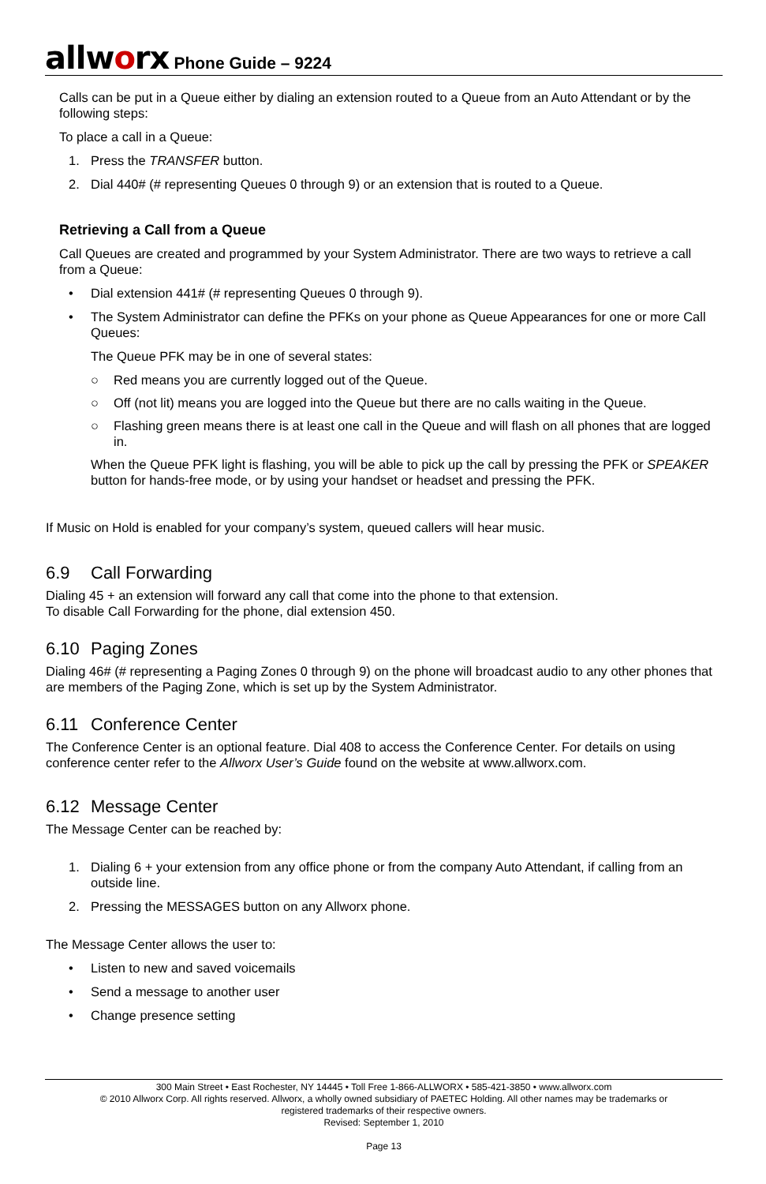allworx Phone Guide – 9224
Calls can be put in a Queue either by dialing an extension routed to a Queue from an Auto Attendant or by the following steps:
To place a call in a Queue:
1. Press the TRANSFER button.
2. Dial 440# (# representing Queues 0 through 9) or an extension that is routed to a Queue.
Retrieving a Call from a Queue
Call Queues are created and programmed by your System Administrator. There are two ways to retrieve a call from a Queue:
• Dial extension 441# (# representing Queues 0 through 9).
• The System Administrator can define the PFKs on your phone as Queue Appearances for one or more Call Queues:
The Queue PFK may be in one of several states:
○ Red means you are currently logged out of the Queue.
○ Off (not lit) means you are logged into the Queue but there are no calls waiting in the Queue.
○ Flashing green means there is at least one call in the Queue and will flash on all phones that are logged in.
When the Queue PFK light is flashing, you will be able to pick up the call by pressing the PFK or SPEAKER button for hands-free mode, or by using your handset or headset and pressing the PFK.
If Music on Hold is enabled for your company’s system, queued callers will hear music.
6.9 Call Forwarding
Dialing 45 + an extension will forward any call that come into the phone to that extension.
To disable Call Forwarding for the phone, dial extension 450.
6.10 Paging Zones
Dialing 46# (# representing a Paging Zones 0 through 9) on the phone will broadcast audio to any other phones that are members of the Paging Zone, which is set up by the System Administrator.
6.11 Conference Center
The Conference Center is an optional feature. Dial 408 to access the Conference Center. For details on using conference center refer to the Allworx User’s Guide found on the website at www.allworx.com.
6.12 Message Center
The Message Center can be reached by:
1. Dialing 6 + your extension from any office phone or from the company Auto Attendant, if calling from an outside line.
2. Pressing the MESSAGES button on any Allworx phone.
The Message Center allows the user to:
• Listen to new and saved voicemails
• Send a message to another user
• Change presence setting
300 Main Street • East Rochester, NY 14445 • Toll Free 1-866-ALLWORX • 585-421-3850 • www.allworx.com
© 2010 Allworx Corp. All rights reserved. Allworx, a wholly owned subsidiary of PAETEC Holding. All other names may be trademarks or
registered trademarks of their respective owners.
Revised: September 1, 2010
Page 13